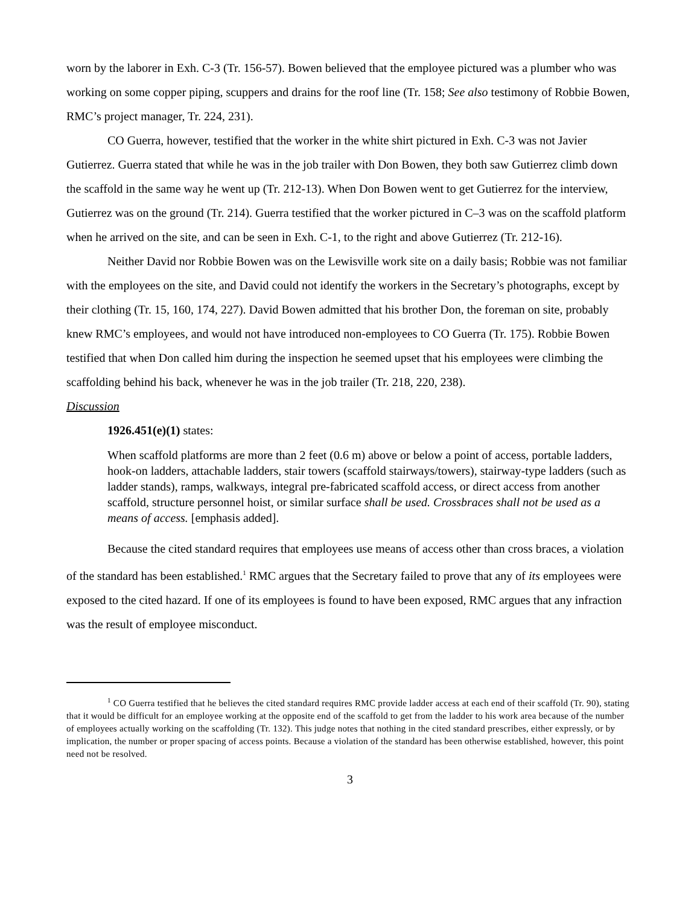worn by the laborer in Exh. C-3 (Tr. 156-57). Bowen believed that the employee pictured was a plumber who was working on some copper piping, scuppers and drains for the roof line (Tr. 158; See also testimony of Robbie Bowen, RMC’s project manager, Tr. 224, 231).
CO Guerra, however, testified that the worker in the white shirt pictured in Exh. C-3 was not Javier Gutierrez. Guerra stated that while he was in the job trailer with Don Bowen, they both saw Gutierrez climb down the scaffold in the same way he went up (Tr. 212-13). When Don Bowen went to get Gutierrez for the interview, Gutierrez was on the ground (Tr. 214). Guerra testified that the worker pictured in C–3 was on the scaffold platform when he arrived on the site, and can be seen in Exh. C-1, to the right and above Gutierrez (Tr. 212-16).
Neither David nor Robbie Bowen was on the Lewisville work site on a daily basis; Robbie was not familiar with the employees on the site, and David could not identify the workers in the Secretary’s photographs, except by their clothing (Tr. 15, 160, 174, 227). David Bowen admitted that his brother Don, the foreman on site, probably knew RMC’s employees, and would not have introduced non-employees to CO Guerra (Tr. 175). Robbie Bowen testified that when Don called him during the inspection he seemed upset that his employees were climbing the scaffolding behind his back, whenever he was in the job trailer (Tr. 218, 220, 238).
Discussion
1926.451(e)(1) states:
When scaffold platforms are more than 2 feet (0.6 m) above or below a point of access, portable ladders, hook-on ladders, attachable ladders, stair towers (scaffold stairways/towers), stairway-type ladders (such as ladder stands), ramps, walkways, integral pre-fabricated scaffold access, or direct access from another scaffold, structure personnel hoist, or similar surface shall be used. Crossbraces shall not be used as a means of access. [emphasis added].
Because the cited standard requires that employees use means of access other than cross braces, a violation of the standard has been established.<sup>1</sup> RMC argues that the Secretary failed to prove that any of its employees were exposed to the cited hazard. If one of its employees is found to have been exposed, RMC argues that any infraction was the result of employee misconduct.
<sup>1</sup> CO Guerra testified that he believes the cited standard requires RMC provide ladder access at each end of their scaffold (Tr. 90), stating that it would be difficult for an employee working at the opposite end of the scaffold to get from the ladder to his work area because of the number of employees actually working on the scaffolding (Tr. 132). This judge notes that nothing in the cited standard prescribes, either expressly, or by implication, the number or proper spacing of access points. Because a violation of the standard has been otherwise established, however, this point need not be resolved.
3